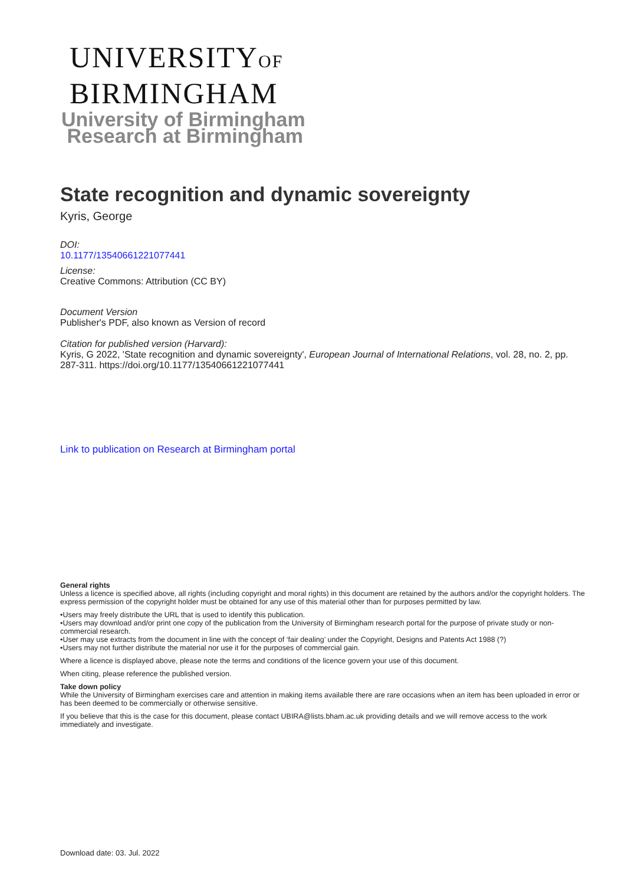UNIVERSITYOF
BIRMINGHAM
University of Birmingham
Research at Birmingham
State recognition and dynamic sovereignty
Kyris, George
DOI:
10.1177/13540661221077441
License:
Creative Commons: Attribution (CC BY)
Document Version
Publisher's PDF, also known as Version of record
Citation for published version (Harvard):
Kyris, G 2022, 'State recognition and dynamic sovereignty', European Journal of International Relations, vol. 28, no. 2, pp. 287-311. https://doi.org/10.1177/13540661221077441
Link to publication on Research at Birmingham portal
General rights
Unless a licence is specified above, all rights (including copyright and moral rights) in this document are retained by the authors and/or the copyright holders. The express permission of the copyright holder must be obtained for any use of this material other than for purposes permitted by law.
•Users may freely distribute the URL that is used to identify this publication.
•Users may download and/or print one copy of the publication from the University of Birmingham research portal for the purpose of private study or non-commercial research.
•User may use extracts from the document in line with the concept of ‘fair dealing’ under the Copyright, Designs and Patents Act 1988 (?)
•Users may not further distribute the material nor use it for the purposes of commercial gain.
Where a licence is displayed above, please note the terms and conditions of the licence govern your use of this document.
When citing, please reference the published version.
Take down policy
While the University of Birmingham exercises care and attention in making items available there are rare occasions when an item has been uploaded in error or has been deemed to be commercially or otherwise sensitive.
If you believe that this is the case for this document, please contact UBIRA@lists.bham.ac.uk providing details and we will remove access to the work immediately and investigate.
Download date: 03. Jul. 2022